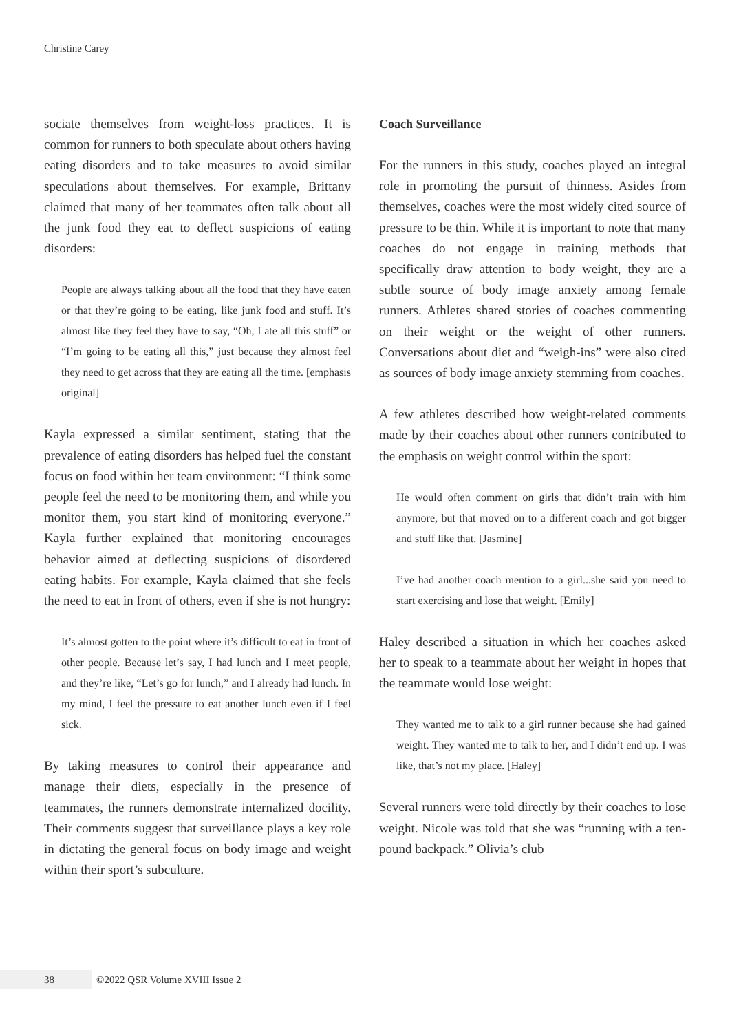Christine Carey
sociate themselves from weight-loss practices. It is common for runners to both speculate about others having eating disorders and to take measures to avoid similar speculations about themselves. For example, Brittany claimed that many of her teammates often talk about all the junk food they eat to deflect suspicions of eating disorders:
People are always talking about all the food that they have eaten or that they’re going to be eating, like junk food and stuff. It’s almost like they feel they have to say, “Oh, I ate all this stuff” or “I’m going to be eating all this,” just because they almost feel they need to get across that they are eating all the time. [emphasis original]
Kayla expressed a similar sentiment, stating that the prevalence of eating disorders has helped fuel the constant focus on food within her team environment: “I think some people feel the need to be monitoring them, and while you monitor them, you start kind of monitoring everyone.” Kayla further explained that monitoring encourages behavior aimed at deflecting suspicions of disordered eating habits. For example, Kayla claimed that she feels the need to eat in front of others, even if she is not hungry:
It’s almost gotten to the point where it’s difficult to eat in front of other people. Because let’s say, I had lunch and I meet people, and they’re like, “Let’s go for lunch,” and I already had lunch. In my mind, I feel the pressure to eat another lunch even if I feel sick.
By taking measures to control their appearance and manage their diets, especially in the presence of teammates, the runners demonstrate internalized docility. Their comments suggest that surveillance plays a key role in dictating the general focus on body image and weight within their sport’s subculture.
Coach Surveillance
For the runners in this study, coaches played an integral role in promoting the pursuit of thinness. Asides from themselves, coaches were the most widely cited source of pressure to be thin. While it is important to note that many coaches do not engage in training methods that specifically draw attention to body weight, they are a subtle source of body image anxiety among female runners. Athletes shared stories of coaches commenting on their weight or the weight of other runners. Conversations about diet and “weigh-ins” were also cited as sources of body image anxiety stemming from coaches.
A few athletes described how weight-related comments made by their coaches about other runners contributed to the emphasis on weight control within the sport:
He would often comment on girls that didn’t train with him anymore, but that moved on to a different coach and got bigger and stuff like that. [Jasmine]
I’ve had another coach mention to a girl...she said you need to start exercising and lose that weight. [Emily]
Haley described a situation in which her coaches asked her to speak to a teammate about her weight in hopes that the teammate would lose weight:
They wanted me to talk to a girl runner because she had gained weight. They wanted me to talk to her, and I didn’t end up. I was like, that’s not my place. [Haley]
Several runners were told directly by their coaches to lose weight. Nicole was told that she was “running with a ten-pound backpack.” Olivia’s club
38
©2022 QSR Volume XVIII Issue 2